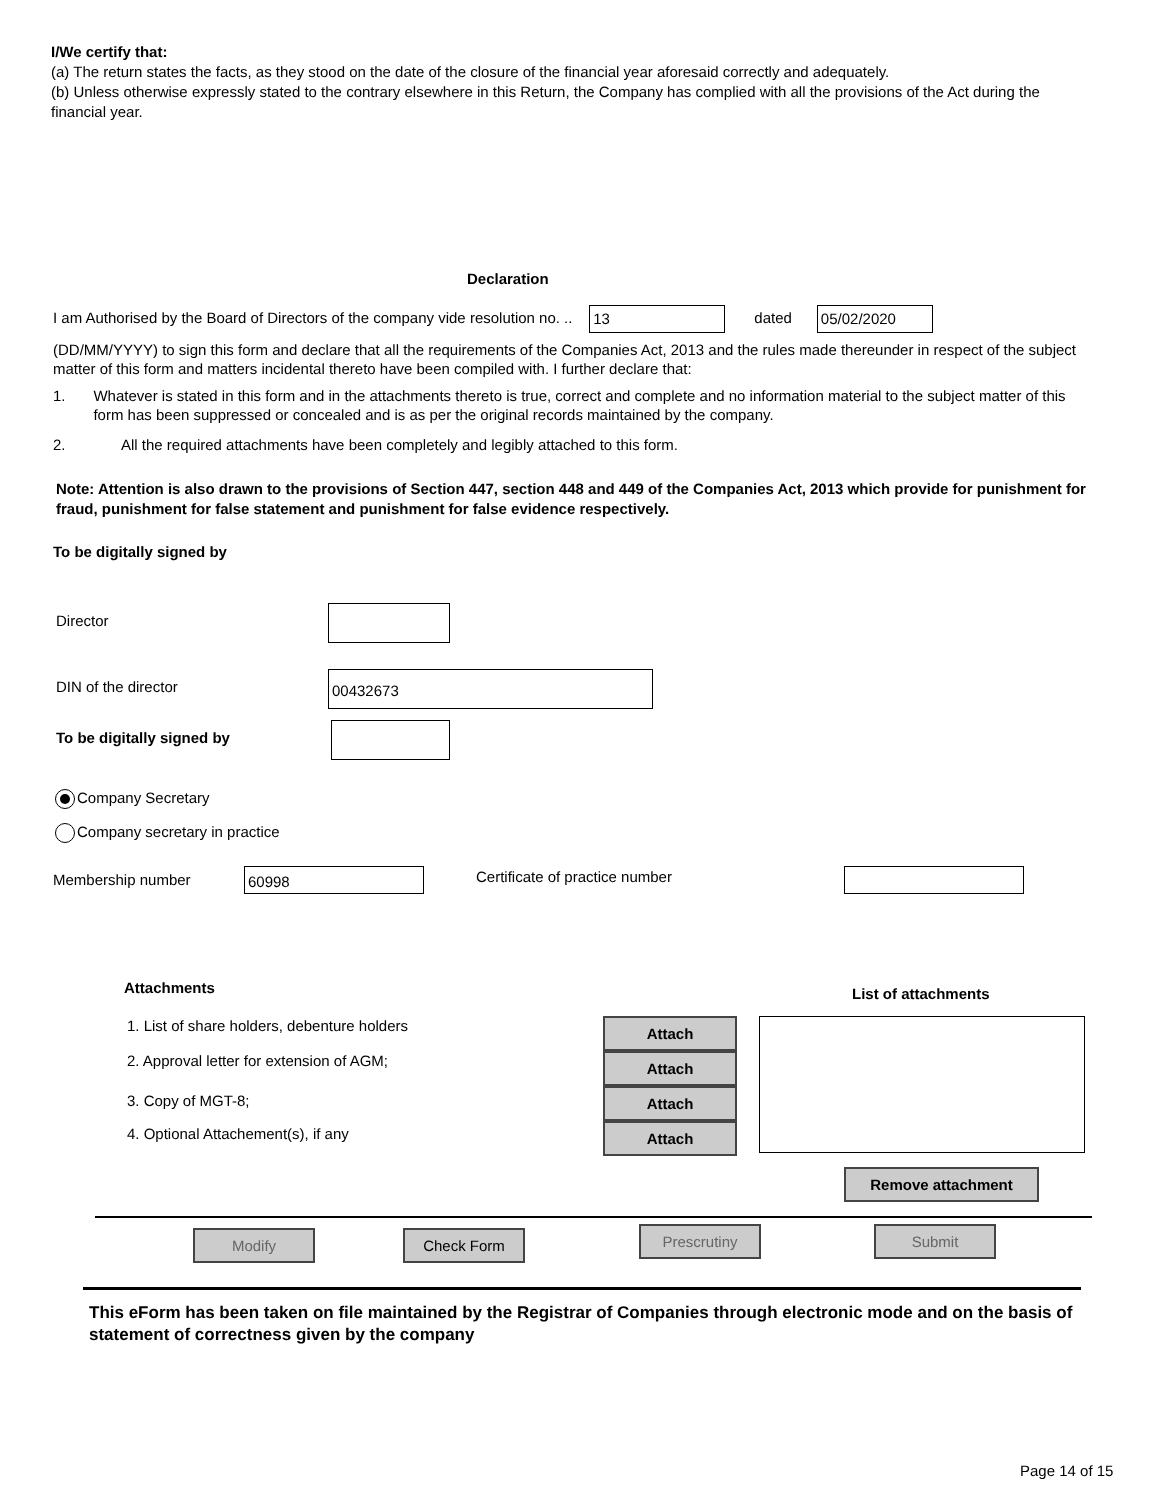I/We certify that:
(a) The return states the facts, as they stood on the date of the closure of the financial year aforesaid correctly and adequately.
(b) Unless otherwise expressly stated to the contrary elsewhere in this Return, the Company has complied with all the provisions of the Act during the financial year.
Declaration
I am Authorised by the Board of Directors of the company vide resolution no. .. 13 dated 05/02/2020
(DD/MM/YYYY) to sign this form and declare that all the requirements of the Companies Act, 2013 and the rules made thereunder in respect of the subject matter of this form and matters incidental thereto have been compiled with. I further declare that:
1. Whatever is stated in this form and in the attachments thereto is true, correct and complete and no information material to the subject matter of this form has been suppressed or concealed and is as per the original records maintained by the company.
2. All the required attachments have been completely and legibly attached to this form.
Note: Attention is also drawn to the provisions of Section 447, section 448 and 449 of the Companies Act, 2013 which provide for punishment for fraud, punishment for false statement and punishment for false evidence respectively.
To be digitally signed by
Director
DIN of the director
00432673
To be digitally signed by
Company Secretary
Company secretary in practice
Membership number 60998 Certificate of practice number
Attachments List of attachments
1. List of share holders, debenture holders
2. Approval letter for extension of AGM;
3. Copy of MGT-8;
4. Optional Attachement(s), if any
Attach
Attach
Attach
Attach
Remove attachment
Modify Check Form Prescrutiny Submit
This eForm has been taken on file maintained by the Registrar of Companies through electronic mode and on the basis of statement of correctness given by the company
Page 14 of 15